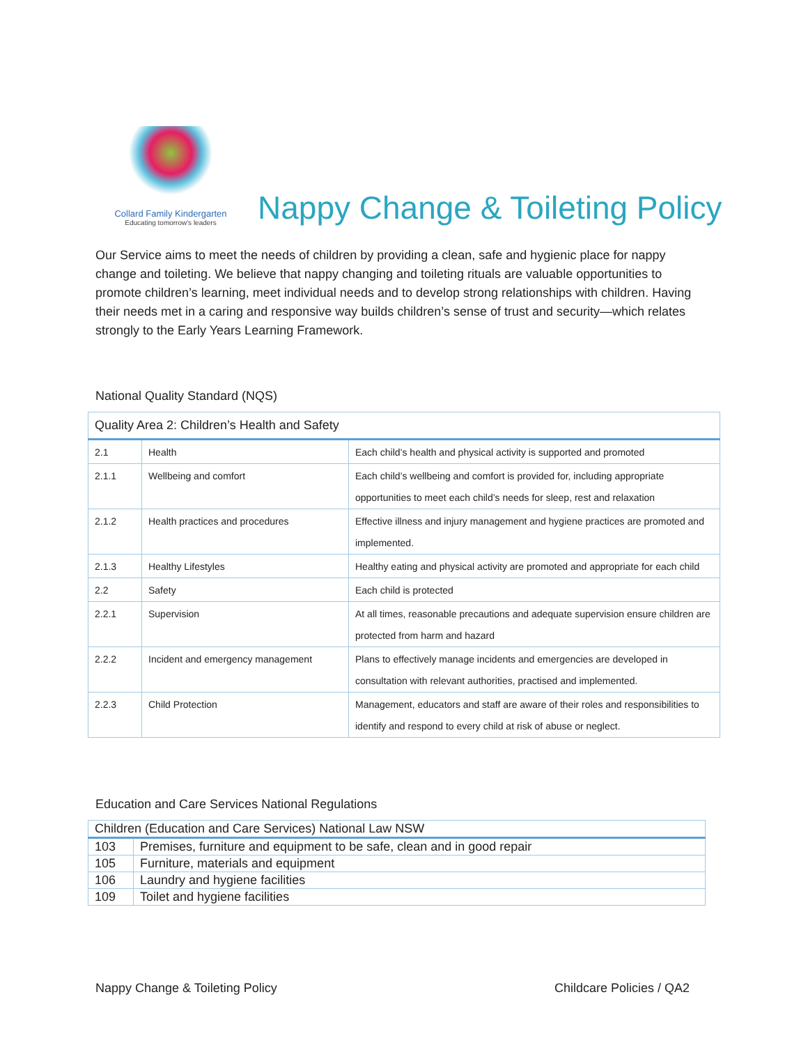Collard Family Kindergarten
Educating tomorrow's leaders
Nappy Change & Toileting Policy
Our Service aims to meet the needs of children by providing a clean, safe and hygienic place for nappy change and toileting. We believe that nappy changing and toileting rituals are valuable opportunities to promote children’s learning, meet individual needs and to develop strong relationships with children. Having their needs met in a caring and responsive way builds children’s sense of trust and security—which relates strongly to the Early Years Learning Framework.
National Quality Standard (NQS)
| Quality Area 2: Children’s Health and Safety | | |
| --- | --- | --- |
| 2.1 | Health | Each child’s health and physical activity is supported and promoted |
| 2.1.1 | Wellbeing and comfort | Each child’s wellbeing and comfort is provided for, including appropriate opportunities to meet each child’s needs for sleep, rest and relaxation |
| 2.1.2 | Health practices and procedures | Effective illness and injury management and hygiene practices are promoted and implemented. |
| 2.1.3 | Healthy Lifestyles | Healthy eating and physical activity are promoted and appropriate for each child |
| 2.2 | Safety | Each child is protected |
| 2.2.1 | Supervision | At all times, reasonable precautions and adequate supervision ensure children are protected from harm and hazard |
| 2.2.2 | Incident and emergency management | Plans to effectively manage incidents and emergencies are developed in consultation with relevant authorities, practised and implemented. |
| 2.2.3 | Child Protection | Management, educators and staff are aware of their roles and responsibilities to identify and respond to every child at risk of abuse or neglect. |
Education and Care Services National Regulations
| Children (Education and Care Services) National Law NSW | |
| --- | --- |
| 103 | Premises, furniture and equipment to be safe, clean and in good repair |
| 105 | Furniture, materials and equipment |
| 106 | Laundry and hygiene facilities |
| 109 | Toilet and hygiene facilities |
Nappy Change & Toileting Policy Childcare Policies / QA2